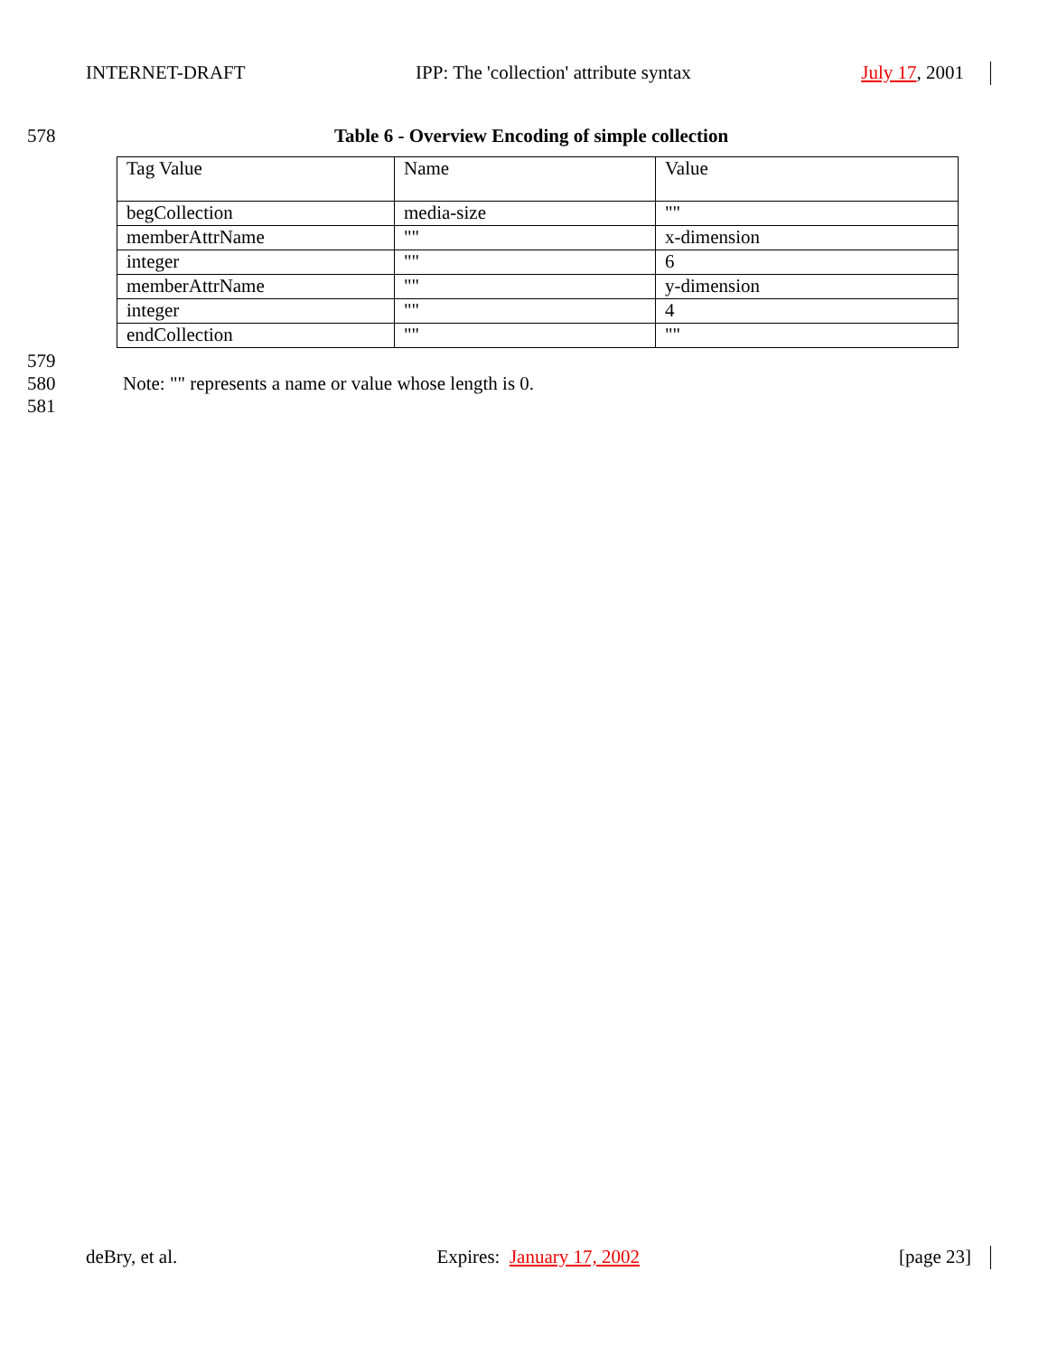INTERNET-DRAFT IPP: The 'collection' attribute syntax July 17, 2001
578 Table 6 - Overview Encoding of simple collection
| Tag Value | Name | Value |
| begCollection | media-size | "" |
| memberAttrName | "" | x-dimension |
| integer | "" | 6 |
| memberAttrName | "" | y-dimension |
| integer | "" | 4 |
| endCollection | "" | "" |
579
580 Note: "" represents a name or value whose length is 0.
581
deBry, et al. Expires: January 17, 2002 [page 23]